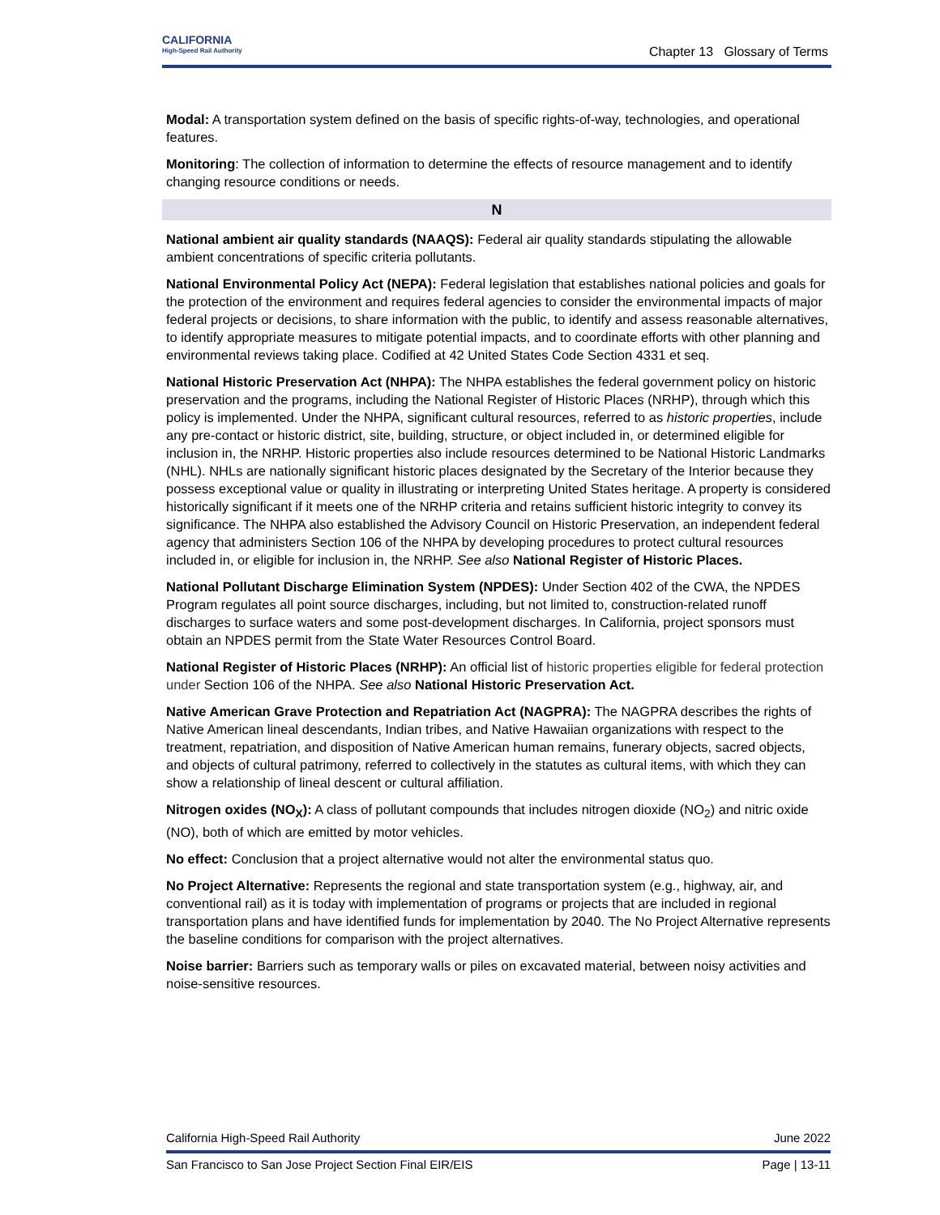CALIFORNIA
High-Speed Rail Authority
Chapter 13 Glossary of Terms
Modal: A transportation system defined on the basis of specific rights-of-way, technologies, and operational features.
Monitoring: The collection of information to determine the effects of resource management and to identify changing resource conditions or needs.
N
National ambient air quality standards (NAAQS): Federal air quality standards stipulating the allowable ambient concentrations of specific criteria pollutants.
National Environmental Policy Act (NEPA): Federal legislation that establishes national policies and goals for the protection of the environment and requires federal agencies to consider the environmental impacts of major federal projects or decisions, to share information with the public, to identify and assess reasonable alternatives, to identify appropriate measures to mitigate potential impacts, and to coordinate efforts with other planning and environmental reviews taking place. Codified at 42 United States Code Section 4331 et seq.
National Historic Preservation Act (NHPA): The NHPA establishes the federal government policy on historic preservation and the programs, including the National Register of Historic Places (NRHP), through which this policy is implemented. Under the NHPA, significant cultural resources, referred to as historic properties, include any pre-contact or historic district, site, building, structure, or object included in, or determined eligible for inclusion in, the NRHP. Historic properties also include resources determined to be National Historic Landmarks (NHL). NHLs are nationally significant historic places designated by the Secretary of the Interior because they possess exceptional value or quality in illustrating or interpreting United States heritage. A property is considered historically significant if it meets one of the NRHP criteria and retains sufficient historic integrity to convey its significance. The NHPA also established the Advisory Council on Historic Preservation, an independent federal agency that administers Section 106 of the NHPA by developing procedures to protect cultural resources included in, or eligible for inclusion in, the NRHP. See also National Register of Historic Places.
National Pollutant Discharge Elimination System (NPDES): Under Section 402 of the CWA, the NPDES Program regulates all point source discharges, including, but not limited to, construction-related runoff discharges to surface waters and some post-development discharges. In California, project sponsors must obtain an NPDES permit from the State Water Resources Control Board.
National Register of Historic Places (NRHP): An official list of historic properties eligible for federal protection under Section 106 of the NHPA. See also National Historic Preservation Act.
Native American Grave Protection and Repatriation Act (NAGPRA): The NAGPRA describes the rights of Native American lineal descendants, Indian tribes, and Native Hawaiian organizations with respect to the treatment, repatriation, and disposition of Native American human remains, funerary objects, sacred objects, and objects of cultural patrimony, referred to collectively in the statutes as cultural items, with which they can show a relationship of lineal descent or cultural affiliation.
Nitrogen oxides (NO<sub>X</sub>): A class of pollutant compounds that includes nitrogen dioxide (NO<sub>2</sub>) and nitric oxide (NO), both of which are emitted by motor vehicles.
No effect: Conclusion that a project alternative would not alter the environmental status quo.
No Project Alternative: Represents the regional and state transportation system (e.g., highway, air, and conventional rail) as it is today with implementation of programs or projects that are included in regional transportation plans and have identified funds for implementation by 2040. The No Project Alternative represents the baseline conditions for comparison with the project alternatives.
Noise barrier: Barriers such as temporary walls or piles on excavated material, between noisy activities and noise-sensitive resources.
California High-Speed Rail Authority June 2022
San Francisco to San Jose Project Section Final EIR/EIS Page | 13-11